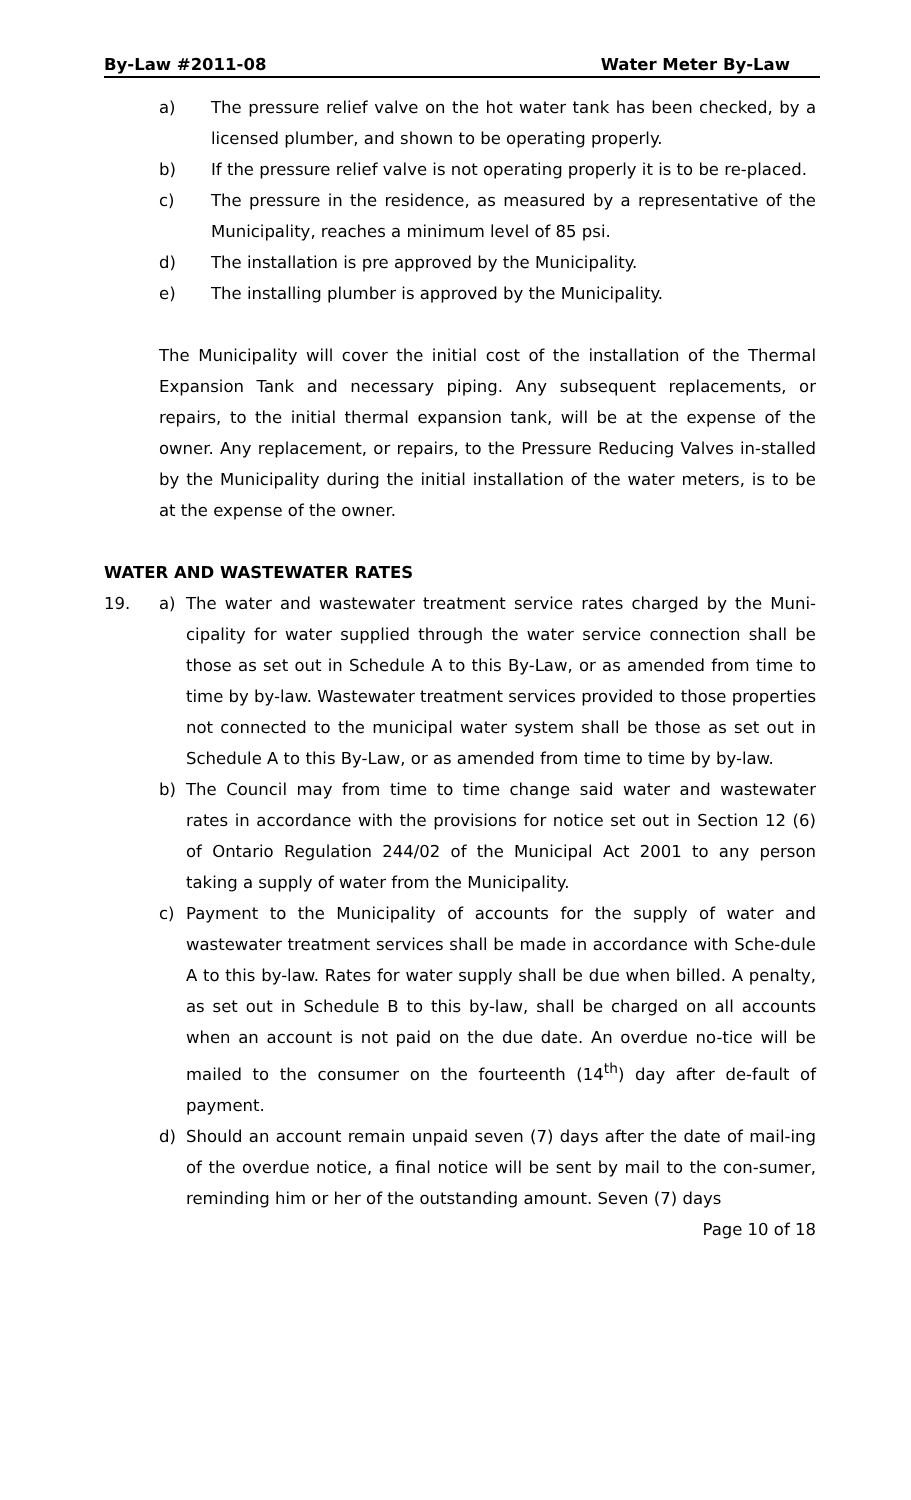By-Law #2011-08 Water Meter By-Law
a) The pressure relief valve on the hot water tank has been checked, by a licensed plumber, and shown to be operating properly.
b) If the pressure relief valve is not operating properly it is to be re-placed.
c) The pressure in the residence, as measured by a representative of the Municipality, reaches a minimum level of 85 psi.
d) The installation is pre approved by the Municipality.
e) The installing plumber is approved by the Municipality.
The Municipality will cover the initial cost of the installation of the Thermal Expansion Tank and necessary piping. Any subsequent replacements, or repairs, to the initial thermal expansion tank, will be at the expense of the owner. Any replacement, or repairs, to the Pressure Reducing Valves in-stalled by the Municipality during the initial installation of the water meters, is to be at the expense of the owner.
WATER AND WASTEWATER RATES
19. a) The water and wastewater treatment service rates charged by the Muni-cipality for water supplied through the water service connection shall be those as set out in Schedule A to this By-Law, or as amended from time to time by by-law. Wastewater treatment services provided to those properties not connected to the municipal water system shall be those as set out in Schedule A to this By-Law, or as amended from time to time by by-law.
b) The Council may from time to time change said water and wastewater rates in accordance with the provisions for notice set out in Section 12 (6) of Ontario Regulation 244/02 of the Municipal Act 2001 to any person taking a supply of water from the Municipality.
c) Payment to the Municipality of accounts for the supply of water and wastewater treatment services shall be made in accordance with Sche-dule A to this by-law. Rates for water supply shall be due when billed. A penalty, as set out in Schedule B to this by-law, shall be charged on all accounts when an account is not paid on the due date. An overdue no-tice will be mailed to the consumer on the fourteenth (14<sup>th</sup>) day after de-fault of payment.
d) Should an account remain unpaid seven (7) days after the date of mail-ing of the overdue notice, a final notice will be sent by mail to the con-sumer, reminding him or her of the outstanding amount. Seven (7) days
Page 10 of 18